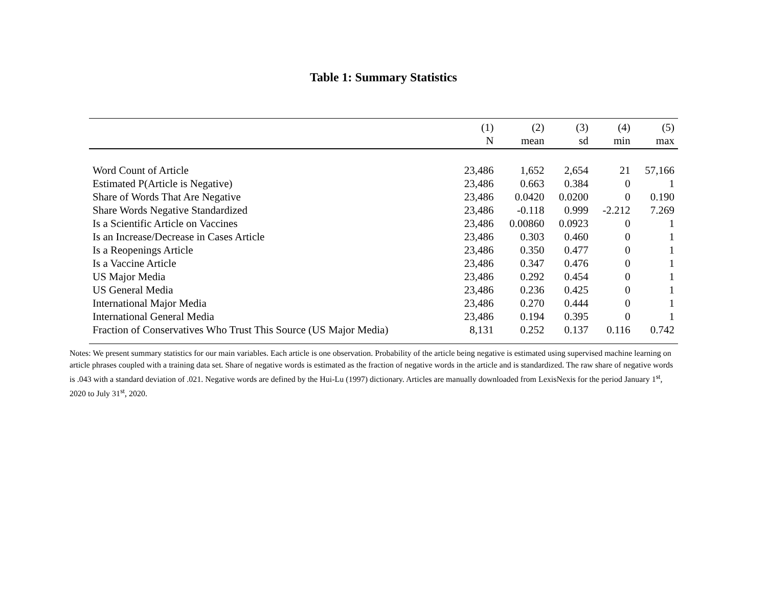Table 1: Summary Statistics
| | (1) | (2) | (3) | (4) | (5) |
| --- | --- | --- | --- | --- | --- |
| | N | mean | sd | min | max |
| Word Count of Article | 23,486 | 1,652 | 2,654 | 21 | 57,166 |
| Estimated P(Article is Negative) | 23,486 | 0.663 | 0.384 | 0 | 1 |
| Share of Words That Are Negative | 23,486 | 0.0420 | 0.0200 | 0 | 0.190 |
| Share Words Negative Standardized | 23,486 | -0.118 | 0.999 | -2.212 | 7.269 |
| Is a Scientific Article on Vaccines | 23,486 | 0.00860 | 0.0923 | 0 | 1 |
| Is an Increase/Decrease in Cases Article | 23,486 | 0.303 | 0.460 | 0 | 1 |
| Is a Reopenings Article | 23,486 | 0.350 | 0.477 | 0 | 1 |
| Is a Vaccine Article | 23,486 | 0.347 | 0.476 | 0 | 1 |
| US Major Media | 23,486 | 0.292 | 0.454 | 0 | 1 |
| US General Media | 23,486 | 0.236 | 0.425 | 0 | 1 |
| International Major Media | 23,486 | 0.270 | 0.444 | 0 | 1 |
| International General Media | 23,486 | 0.194 | 0.395 | 0 | 1 |
| Fraction of Conservatives Who Trust This Source (US Major Media) | 8,131 | 0.252 | 0.137 | 0.116 | 0.742 |
Notes: We present summary statistics for our main variables. Each article is one observation. Probability of the article being negative is estimated using supervised machine learning on article phrases coupled with a training data set. Share of negative words is estimated as the fraction of negative words in the article and is standardized. The raw share of negative words is .043 with a standard deviation of .021. Negative words are defined by the Hui-Lu (1997) dictionary. Articles are manually downloaded from LexisNexis for the period January 1<sup>st</sup>, 2020 to July 31<sup>st</sup>, 2020.